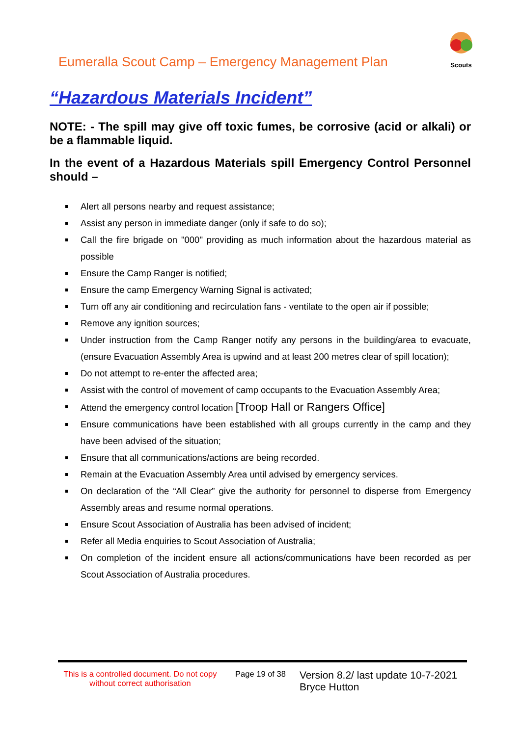Eumeralla Scout Camp – Emergency Management Plan
Scouts
“Hazardous Materials Incident”
NOTE: - The spill may give off toxic fumes, be corrosive (acid or alkali) or be a flammable liquid.
In the event of a Hazardous Materials spill Emergency Control Personnel should –
Alert all persons nearby and request assistance;
Assist any person in immediate danger (only if safe to do so);
Call the fire brigade on "000" providing as much information about the hazardous material as possible
Ensure the Camp Ranger is notified;
Ensure the camp Emergency Warning Signal is activated;
Turn off any air conditioning and recirculation fans - ventilate to the open air if possible;
Remove any ignition sources;
Under instruction from the Camp Ranger notify any persons in the building/area to evacuate, (ensure Evacuation Assembly Area is upwind and at least 200 metres clear of spill location);
Do not attempt to re-enter the affected area;
Assist with the control of movement of camp occupants to the Evacuation Assembly Area;
Attend the emergency control location [Troop Hall or Rangers Office]
Ensure communications have been established with all groups currently in the camp and they have been advised of the situation;
Ensure that all communications/actions are being recorded.
Remain at the Evacuation Assembly Area until advised by emergency services.
On declaration of the “All Clear” give the authority for personnel to disperse from Emergency Assembly areas and resume normal operations.
Ensure Scout Association of Australia has been advised of incident;
Refer all Media enquiries to Scout Association of Australia;
On completion of the incident ensure all actions/communications have been recorded as per Scout Association of Australia procedures.
This is a controlled document. Do not copy without correct authorisation
Page 19 of 38
Version 8.2/ last update 10-7-2021
Bryce Hutton